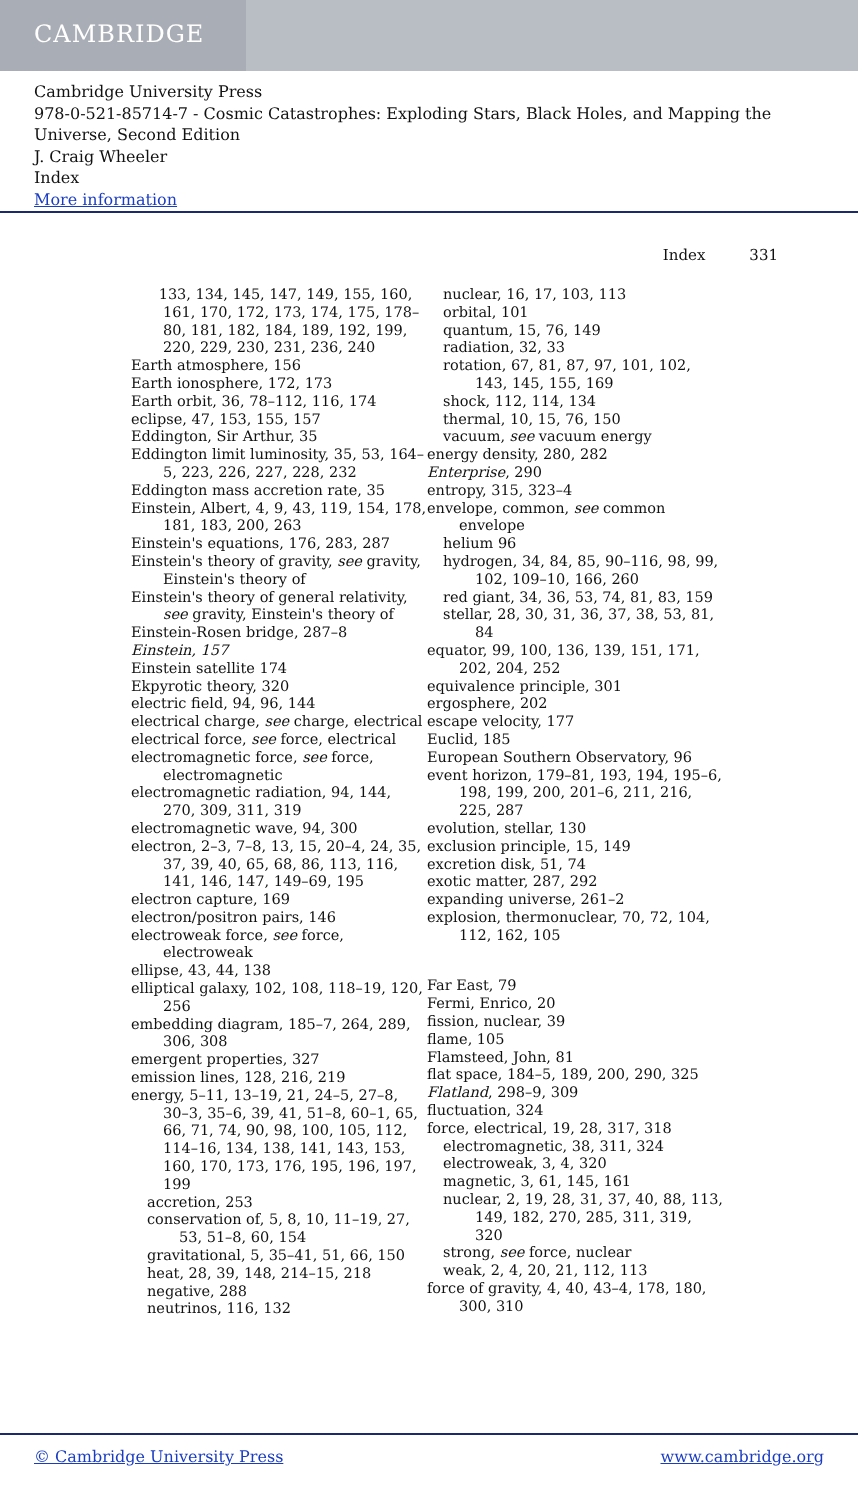CAMBRIDGE
Cambridge University Press
978-0-521-85714-7 - Cosmic Catastrophes: Exploding Stars, Black Holes, and Mapping the Universe, Second Edition
J. Craig Wheeler
Index
More information
Index 331
133, 134, 145, 147, 149, 155, 160, 161, 170, 172, 173, 174, 175, 178–80, 181, 182, 184, 189, 192, 199, 220, 229, 230, 231, 236, 240
Earth atmosphere, 156
Earth ionosphere, 172, 173
Earth orbit, 36, 78–112, 116, 174
eclipse, 47, 153, 155, 157
Eddington, Sir Arthur, 35
Eddington limit luminosity, 35, 53, 164–5, 223, 226, 227, 228, 232
Eddington mass accretion rate, 35
Einstein, Albert, 4, 9, 43, 119, 154, 178, 181, 183, 200, 263
Einstein's equations, 176, 283, 287
Einstein's theory of gravity, see gravity, Einstein's theory of
Einstein's theory of general relativity, see gravity, Einstein's theory of
Einstein-Rosen bridge, 287–8
Einstein, 157
Einstein satellite 174
Ekpyrotic theory, 320
electric field, 94, 96, 144
electrical charge, see charge, electrical
electrical force, see force, electrical
electromagnetic force, see force, electromagnetic
electromagnetic radiation, 94, 144, 270, 309, 311, 319
electromagnetic wave, 94, 300
electron, 2–3, 7–8, 13, 15, 20–4, 24, 35, 37, 39, 40, 65, 68, 86, 113, 116, 141, 146, 147, 149–69, 195
electron capture, 169
electron/positron pairs, 146
electroweak force, see force, electroweak
ellipse, 43, 44, 138
elliptical galaxy, 102, 108, 118–19, 120, 256
embedding diagram, 185–7, 264, 289, 306, 308
emergent properties, 327
emission lines, 128, 216, 219
energy, 5–11, 13–19, 21, 24–5, 27–8, 30–3, 35–6, 39, 41, 51–8, 60–1, 65, 66, 71, 74, 90, 98, 100, 105, 112, 114–16, 134, 138, 141, 143, 153, 160, 170, 173, 176, 195, 196, 197, 199
accretion, 253
conservation of, 5, 8, 10, 11–19, 27, 53, 51–8, 60, 154
gravitational, 5, 35–41, 51, 66, 150
heat, 28, 39, 148, 214–15, 218
negative, 288
neutrinos, 116, 132
nuclear, 16, 17, 103, 113
orbital, 101
quantum, 15, 76, 149
radiation, 32, 33
rotation, 67, 81, 87, 97, 101, 102, 143, 145, 155, 169
shock, 112, 114, 134
thermal, 10, 15, 76, 150
vacuum, see vacuum energy
energy density, 280, 282
Enterprise, 290
entropy, 315, 323–4
envelope, common, see common envelope
helium 96
hydrogen, 34, 84, 85, 90–116, 98, 99, 102, 109–10, 166, 260
red giant, 34, 36, 53, 74, 81, 83, 159
stellar, 28, 30, 31, 36, 37, 38, 53, 81, 84
equator, 99, 100, 136, 139, 151, 171, 202, 204, 252
equivalence principle, 301
ergosphere, 202
escape velocity, 177
Euclid, 185
European Southern Observatory, 96
event horizon, 179–81, 193, 194, 195–6, 198, 199, 200, 201–6, 211, 216, 225, 287
evolution, stellar, 130
exclusion principle, 15, 149
excretion disk, 51, 74
exotic matter, 287, 292
expanding universe, 261–2
explosion, thermonuclear, 70, 72, 104, 112, 162, 105
Far East, 79
Fermi, Enrico, 20
fission, nuclear, 39
flame, 105
Flamsteed, John, 81
flat space, 184–5, 189, 200, 290, 325
Flatland, 298–9, 309
fluctuation, 324
force, electrical, 19, 28, 317, 318
electromagnetic, 38, 311, 324
electroweak, 3, 4, 320
magnetic, 3, 61, 145, 161
nuclear, 2, 19, 28, 31, 37, 40, 88, 113, 149, 182, 270, 285, 311, 319, 320
strong, see force, nuclear
weak, 2, 4, 20, 21, 112, 113
force of gravity, 4, 40, 43–4, 178, 180, 300, 310
© Cambridge University Press www.cambridge.org